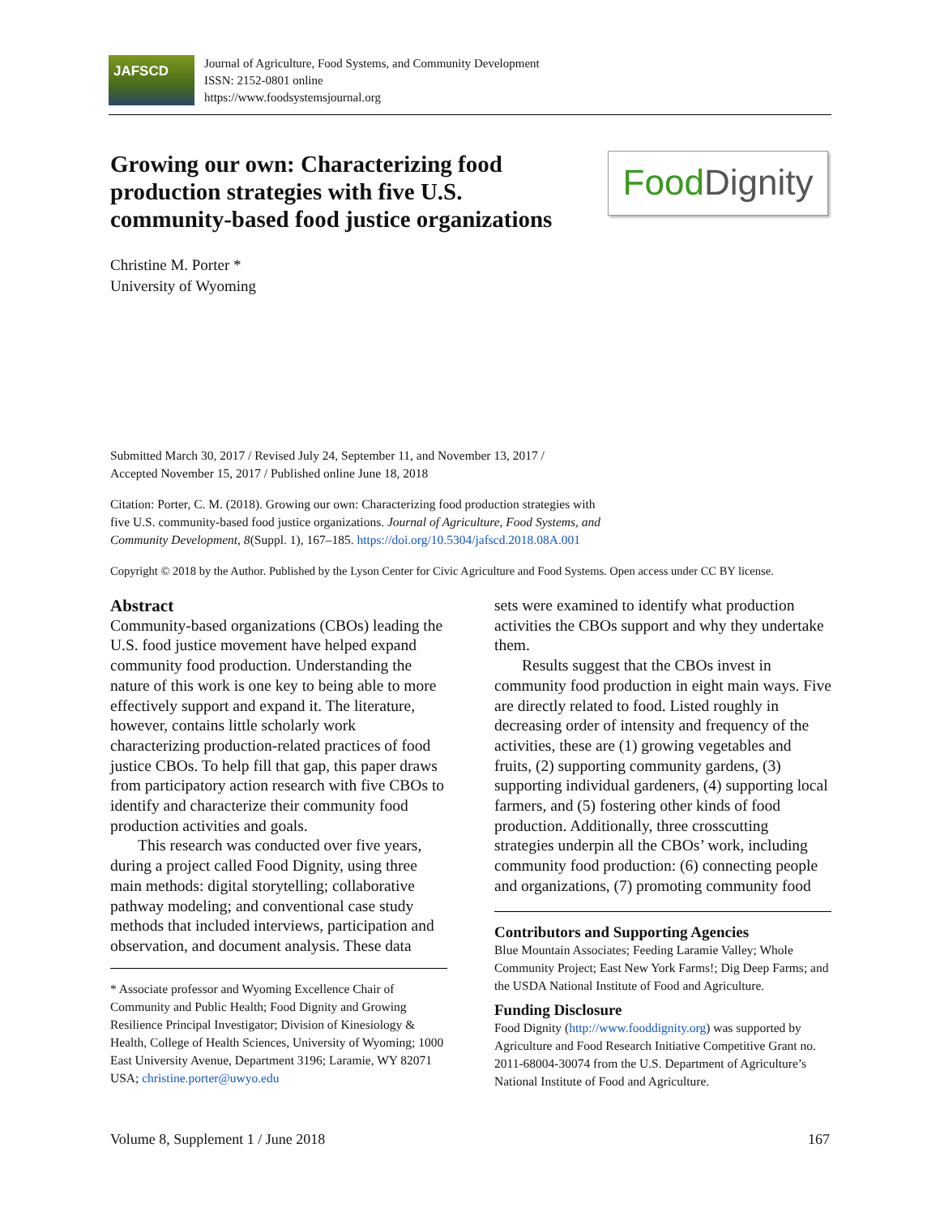JAFSCD
Journal of Agriculture, Food Systems, and Community Development
ISSN: 2152-0801 online
https://www.foodsystemsjournal.org
Growing our own: Characterizing food production strategies with five U.S. community-based food justice organizations
Food Dignity
Christine M. Porter *
University of Wyoming
Submitted March 30, 2017 / Revised July 24, September 11, and November 13, 2017 /
Accepted November 15, 2017 / Published online June 18, 2018
Citation: Porter, C. M. (2018). Growing our own: Characterizing food production strategies with
five U.S. community-based food justice organizations. Journal of Agriculture, Food Systems, and
Community Development, 8(Suppl. 1), 167–185. https://doi.org/10.5304/jafscd.2018.08A.001
Copyright © 2018 by the Author. Published by the Lyson Center for Civic Agriculture and Food Systems. Open access under CC BY license.
Abstract
Community-based organizations (CBOs) leading the U.S. food justice movement have helped expand community food production. Understanding the nature of this work is one key to being able to more effectively support and expand it. The literature, however, contains little scholarly work characterizing production-related practices of food justice CBOs. To help fill that gap, this paper draws from participatory action research with five CBOs to identify and characterize their community food production activities and goals.
This research was conducted over five years, during a project called Food Dignity, using three main methods: digital storytelling; collaborative pathway modeling; and conventional case study methods that included interviews, participation and observation, and document analysis. These data
* Associate professor and Wyoming Excellence Chair of Community and Public Health; Food Dignity and Growing Resilience Principal Investigator; Division of Kinesiology & Health, College of Health Sciences, University of Wyoming; 1000 East University Avenue, Department 3196; Laramie, WY 82071 USA; christine.porter@uwyo.edu
sets were examined to identify what production activities the CBOs support and why they undertake them.
Results suggest that the CBOs invest in community food production in eight main ways. Five are directly related to food. Listed roughly in decreasing order of intensity and frequency of the activities, these are (1) growing vegetables and fruits, (2) supporting community gardens, (3) supporting individual gardeners, (4) supporting local farmers, and (5) fostering other kinds of food production. Additionally, three crosscutting strategies underpin all the CBOs’ work, including community food production: (6) connecting people and organizations, (7) promoting community food
Contributors and Supporting Agencies
Blue Mountain Associates; Feeding Laramie Valley; Whole Community Project; East New York Farms!; Dig Deep Farms; and the USDA National Institute of Food and Agriculture.
Funding Disclosure
Food Dignity (http://www.fooddignity.org) was supported by Agriculture and Food Research Initiative Competitive Grant no. 2011-68004-30074 from the U.S. Department of Agriculture’s National Institute of Food and Agriculture.
Volume 8, Supplement 1 / June 2018 167